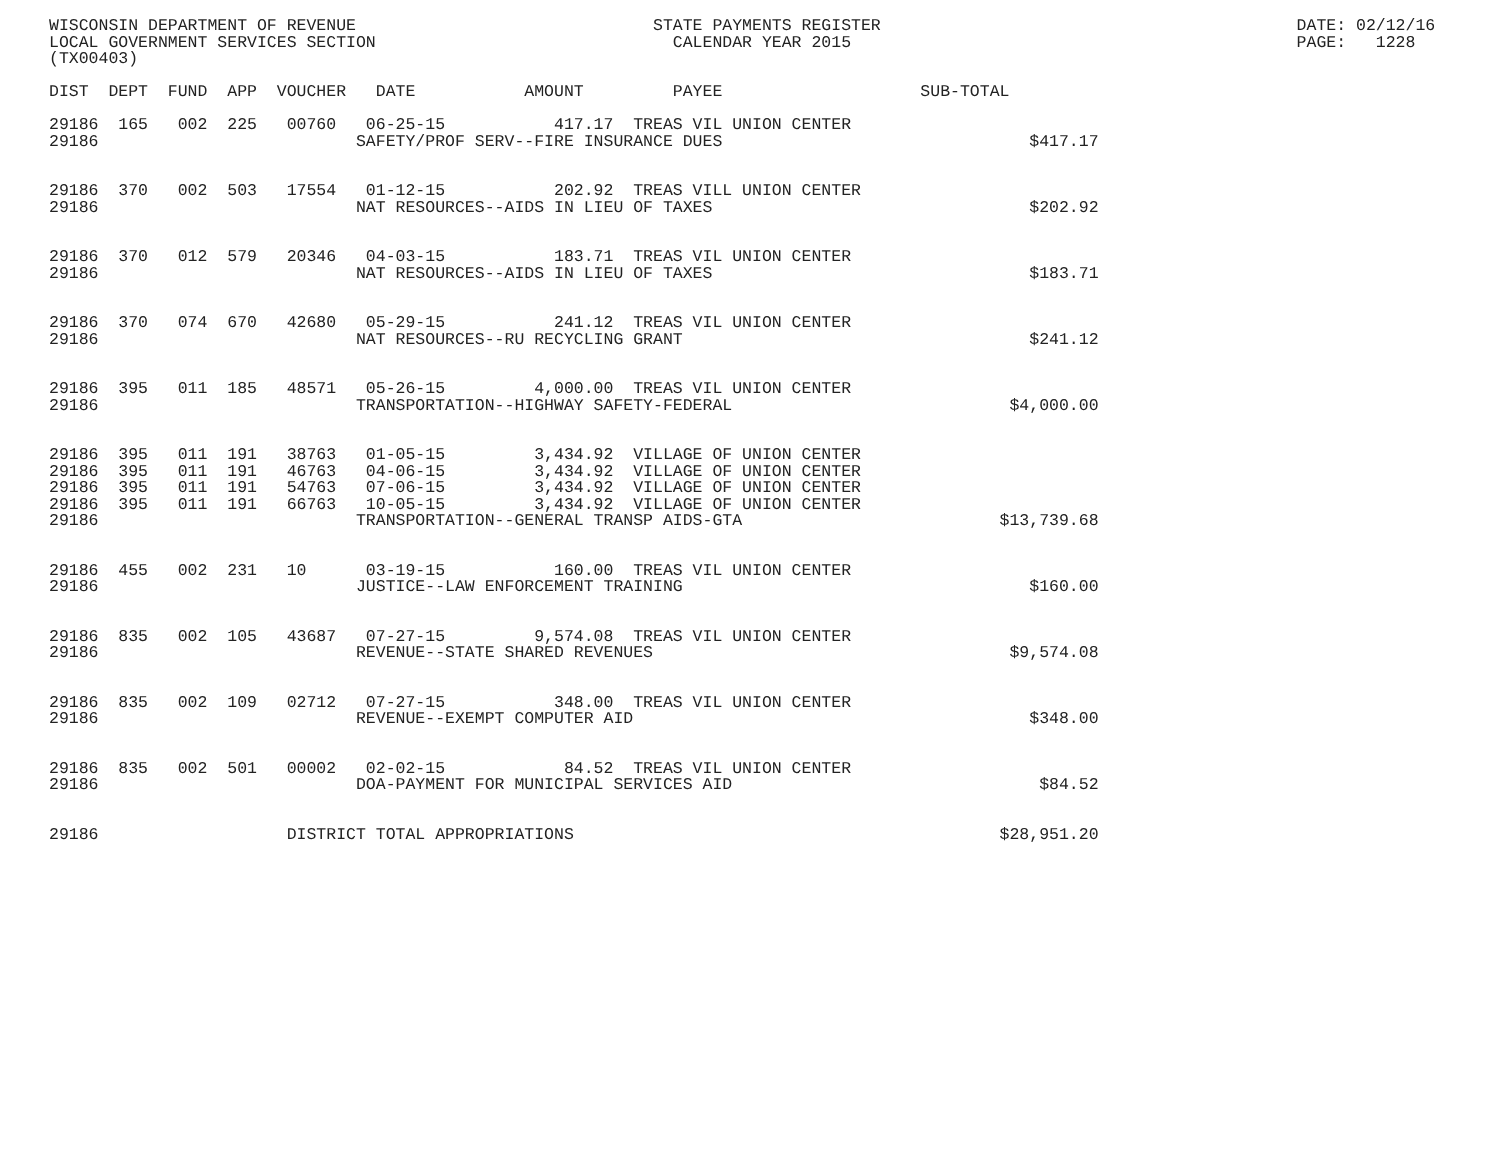WISCONSIN DEPARTMENT OF REVENUE                              STATE PAYMENTS REGISTER                                          DATE: 02/12/16
LOCAL GOVERNMENT SERVICES SECTION                              CALENDAR YEAR 2015                                             PAGE:   1228
(TX00403)

DIST  DEPT  FUND  APP  VOUCHER   DATE           AMOUNT         PAYEE                    SUB-TOTAL

29186  165   002  225   00760   06-25-15           417.17  TREAS VIL UNION CENTER
29186                          SAFETY/PROF SERV--FIRE INSURANCE DUES                               $417.17


29186  370   002  503   17554   01-12-15           202.92  TREAS VILL UNION CENTER
29186                          NAT RESOURCES--AIDS IN LIEU OF TAXES                                $202.92


29186  370   012  579   20346   04-03-15           183.71  TREAS VIL UNION CENTER
29186                          NAT RESOURCES--AIDS IN LIEU OF TAXES                                $183.71


29186  370   074  670   42680   05-29-15           241.12  TREAS VIL UNION CENTER
29186                          NAT RESOURCES--RU RECYCLING GRANT                                   $241.12


29186  395   011  185   48571   05-26-15         4,000.00  TREAS VIL UNION CENTER
29186                          TRANSPORTATION--HIGHWAY SAFETY-FEDERAL                            $4,000.00


29186  395   011  191   38763   01-05-15         3,434.92  VILLAGE OF UNION CENTER
29186  395   011  191   46763   04-06-15         3,434.92  VILLAGE OF UNION CENTER
29186  395   011  191   54763   07-06-15         3,434.92  VILLAGE OF UNION CENTER
29186  395   011  191   66763   10-05-15         3,434.92  VILLAGE OF UNION CENTER
29186                          TRANSPORTATION--GENERAL TRANSP AIDS-GTA                          $13,739.68


29186  455   002  231   10      03-19-15           160.00  TREAS VIL UNION CENTER
29186                          JUSTICE--LAW ENFORCEMENT TRAINING                                   $160.00


29186  835   002  105   43687   07-27-15         9,574.08  TREAS VIL UNION CENTER
29186                          REVENUE--STATE SHARED REVENUES                                    $9,574.08


29186  835   002  109   02712   07-27-15           348.00  TREAS VIL UNION CENTER
29186                          REVENUE--EXEMPT COMPUTER AID                                        $348.00


29186  835   002  501   00002   02-02-15            84.52  TREAS VIL UNION CENTER
29186                          DOA-PAYMENT FOR MUNICIPAL SERVICES AID                               $84.52


29186                   DISTRICT TOTAL APPROPRIATIONS                                           $28,951.20